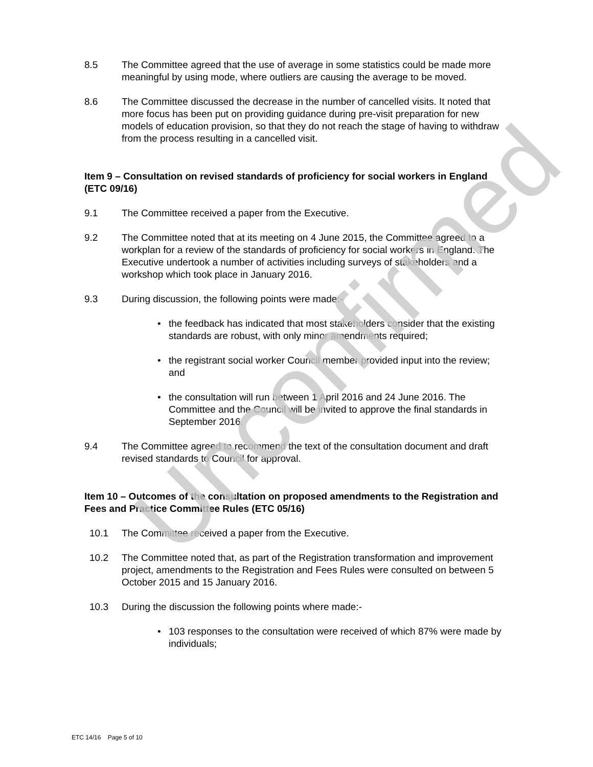8.5 The Committee agreed that the use of average in some statistics could be made more meaningful by using mode, where outliers are causing the average to be moved.
8.6 The Committee discussed the decrease in the number of cancelled visits. It noted that more focus has been put on providing guidance during pre-visit preparation for new models of education provision, so that they do not reach the stage of having to withdraw from the process resulting in a cancelled visit.
Item 9 – Consultation on revised standards of proficiency for social workers in England (ETC 09/16)
9.1 The Committee received a paper from the Executive.
9.2 The Committee noted that at its meeting on 4 June 2015, the Committee agreed to a workplan for a review of the standards of proficiency for social workers in England. The Executive undertook a number of activities including surveys of stakeholders and a workshop which took place in January 2016.
9.3 During discussion, the following points were made:-
• the feedback has indicated that most stakeholders consider that the existing standards are robust, with only minor amendments required;
• the registrant social worker Council member provided input into the review; and
• the consultation will run between 1 April 2016 and 24 June 2016. The Committee and the Council will be invited to approve the final standards in September 2016.
9.4 The Committee agreed to recommend the text of the consultation document and draft revised standards to Council for approval.
Item 10 – Outcomes of the consultation on proposed amendments to the Registration and Fees and Practice Committee Rules (ETC 05/16)
10.1 The Committee received a paper from the Executive.
10.2 The Committee noted that, as part of the Registration transformation and improvement project, amendments to the Registration and Fees Rules were consulted on between 5 October 2015 and 15 January 2016.
10.3 During the discussion the following points where made:-
• 103 responses to the consultation were received of which 87% were made by individuals;
Unconfirmed
ETC 14/16 Page 5 of 10